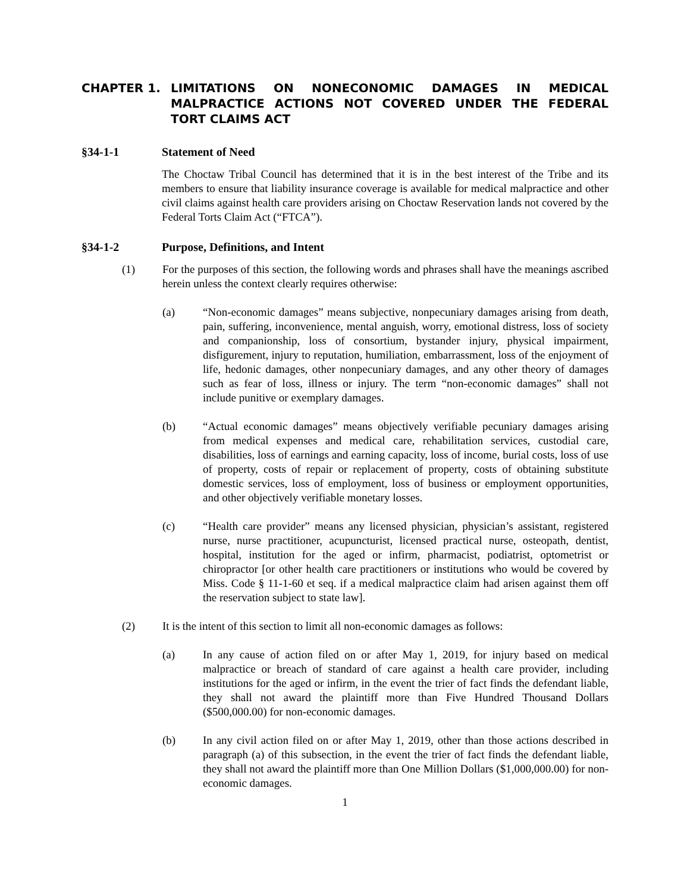CHAPTER 1. LIMITATIONS ON NONECONOMIC DAMAGES IN MEDICAL MALPRACTICE ACTIONS NOT COVERED UNDER THE FEDERAL TORT CLAIMS ACT
§34-1-1 Statement of Need
The Choctaw Tribal Council has determined that it is in the best interest of the Tribe and its members to ensure that liability insurance coverage is available for medical malpractice and other civil claims against health care providers arising on Choctaw Reservation lands not covered by the Federal Torts Claim Act (“FTCA”).
§34-1-2 Purpose, Definitions, and Intent
(1) For the purposes of this section, the following words and phrases shall have the meanings ascribed herein unless the context clearly requires otherwise:
(a) “Non-economic damages” means subjective, nonpecuniary damages arising from death, pain, suffering, inconvenience, mental anguish, worry, emotional distress, loss of society and companionship, loss of consortium, bystander injury, physical impairment, disfigurement, injury to reputation, humiliation, embarrassment, loss of the enjoyment of life, hedonic damages, other nonpecuniary damages, and any other theory of damages such as fear of loss, illness or injury. The term “non-economic damages” shall not include punitive or exemplary damages.
(b) “Actual economic damages” means objectively verifiable pecuniary damages arising from medical expenses and medical care, rehabilitation services, custodial care, disabilities, loss of earnings and earning capacity, loss of income, burial costs, loss of use of property, costs of repair or replacement of property, costs of obtaining substitute domestic services, loss of employment, loss of business or employment opportunities, and other objectively verifiable monetary losses.
(c) “Health care provider” means any licensed physician, physician’s assistant, registered nurse, nurse practitioner, acupuncturist, licensed practical nurse, osteopath, dentist, hospital, institution for the aged or infirm, pharmacist, podiatrist, optometrist or chiropractor [or other health care practitioners or institutions who would be covered by Miss. Code § 11-1-60 et seq. if a medical malpractice claim had arisen against them off the reservation subject to state law].
(2) It is the intent of this section to limit all non-economic damages as follows:
(a) In any cause of action filed on or after May 1, 2019, for injury based on medical malpractice or breach of standard of care against a health care provider, including institutions for the aged or infirm, in the event the trier of fact finds the defendant liable, they shall not award the plaintiff more than Five Hundred Thousand Dollars ($500,000.00) for non-economic damages.
(b) In any civil action filed on or after May 1, 2019, other than those actions described in paragraph (a) of this subsection, in the event the trier of fact finds the defendant liable, they shall not award the plaintiff more than One Million Dollars ($1,000,000.00) for non-economic damages.
1